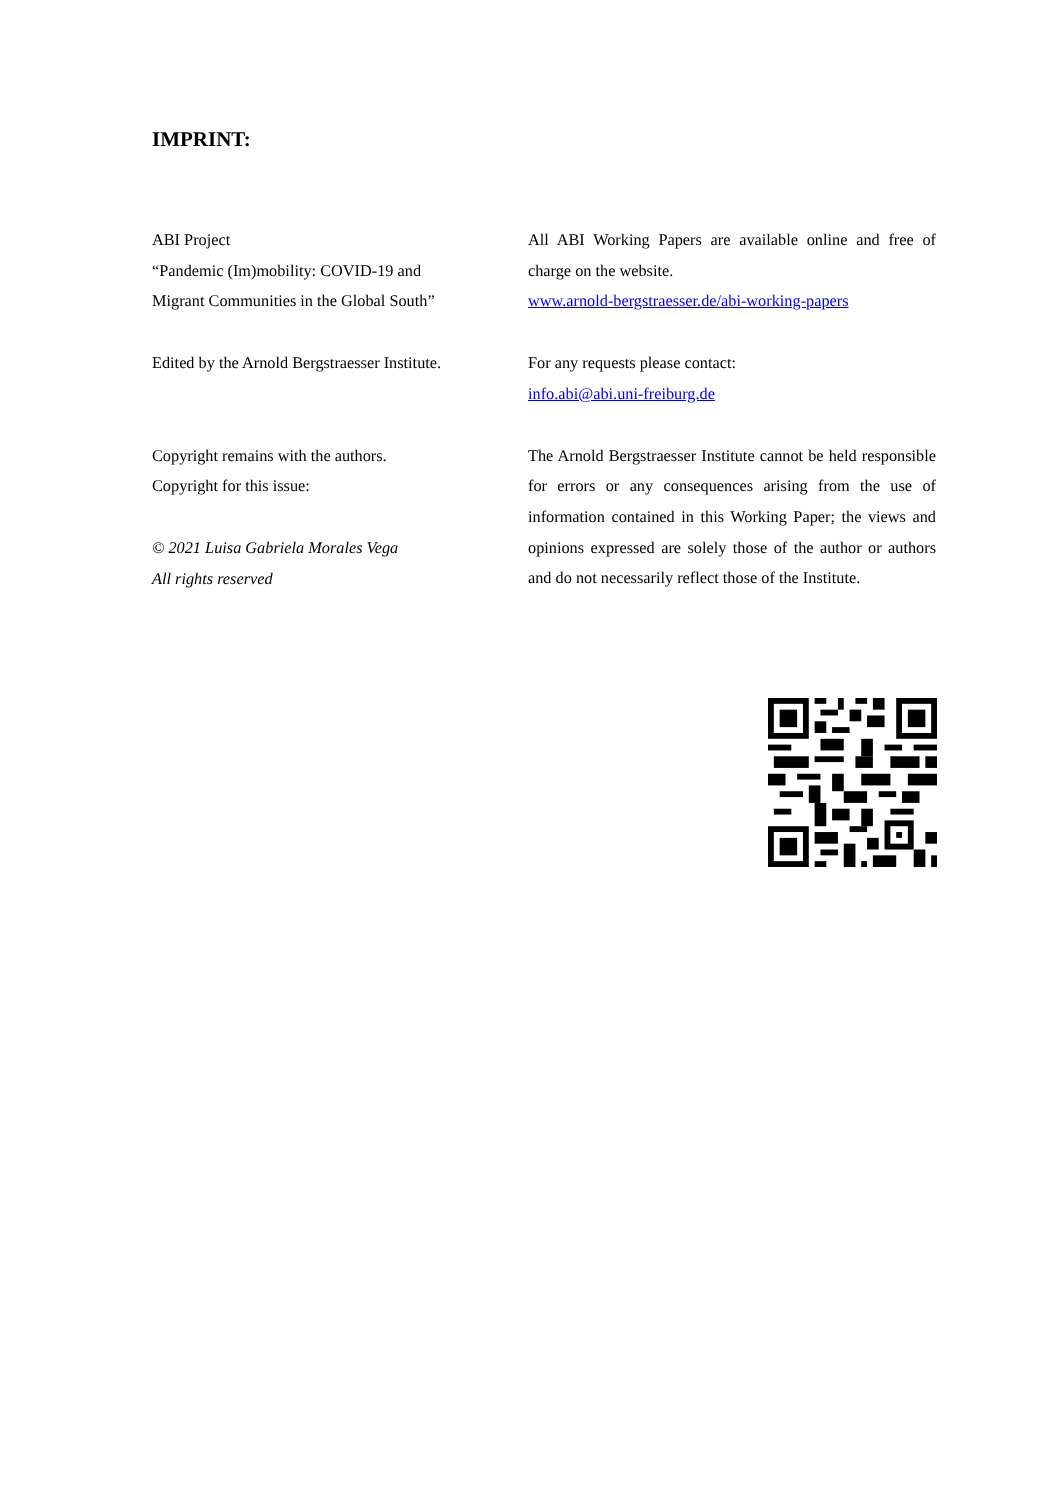IMPRINT:
ABI Project
“Pandemic (Im)mobility: COVID-19 and
Migrant Communities in the Global South”
All ABI Working Papers are available online and free of charge on the website.
www.arnold-bergstraesser.de/abi-working-papers
Edited by the Arnold Bergstraesser Institute.
For any requests please contact:
info.abi@abi.uni-freiburg.de
Copyright remains with the authors.
Copyright for this issue:
© 2021 Luisa Gabriela Morales Vega
All rights reserved
The Arnold Bergstraesser Institute cannot be held responsible for errors or any consequences arising from the use of information contained in this Working Paper; the views and opinions expressed are solely those of the author or authors and do not necessarily reflect those of the Institute.